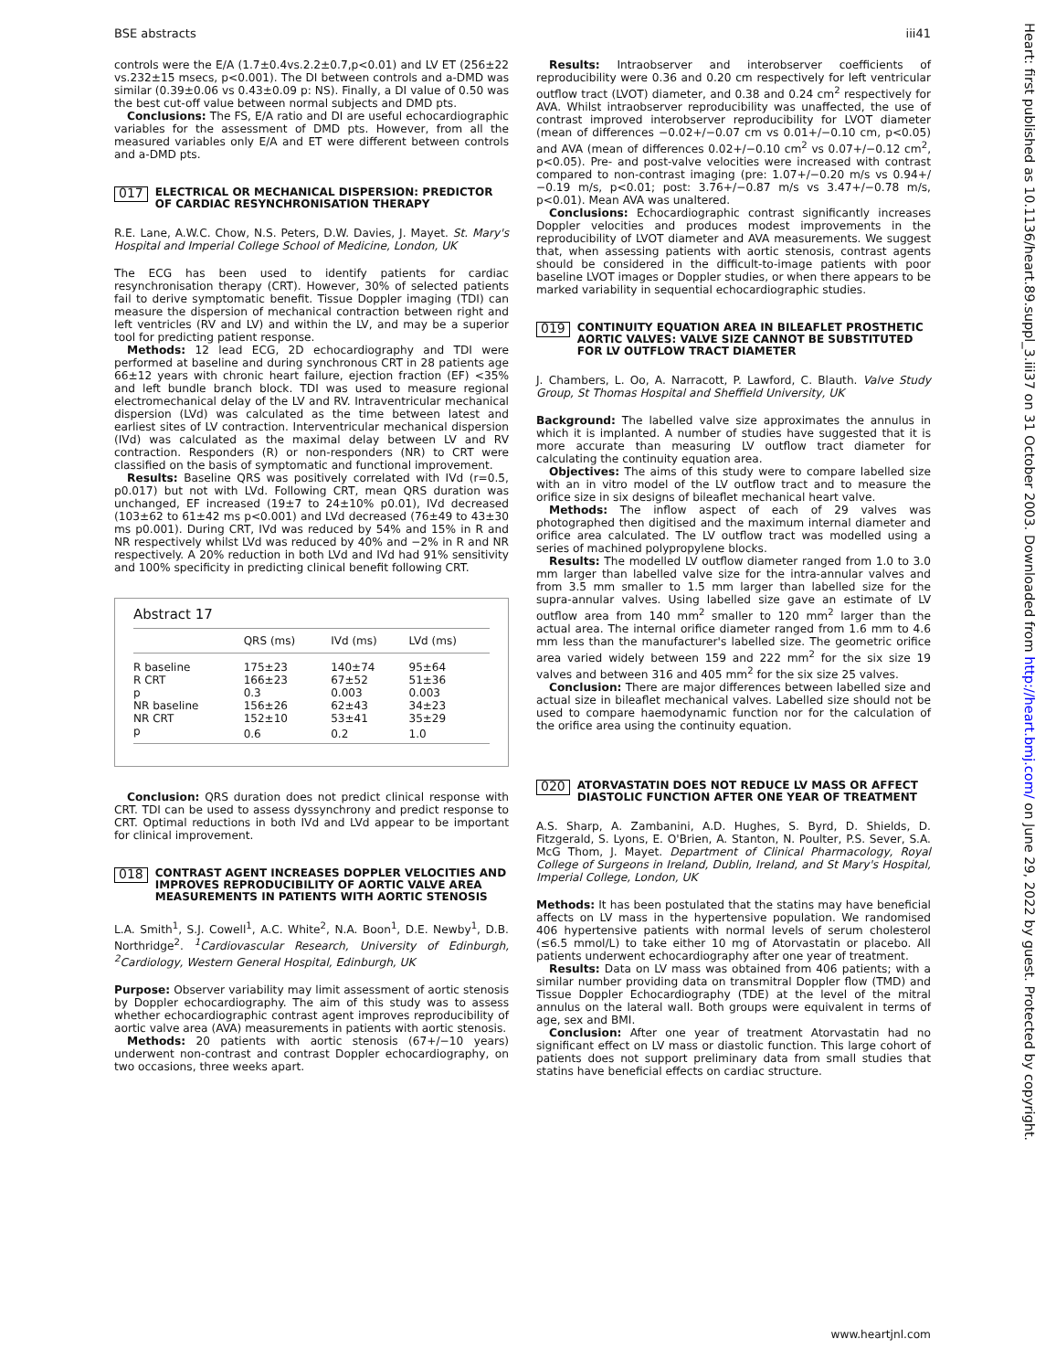BSE abstracts iii41
controls were the E/A (1.7±0.4vs.2.2±0.7,p<0.01) and LV ET (256±22 vs.232±15 msecs, p<0.001). The DI between controls and a-DMD was similar (0.39±0.06 vs 0.43±0.09 p: NS). Finally, a DI value of 0.50 was the best cut-off value between normal subjects and DMD pts.
Conclusions: The FS, E/A ratio and DI are useful echocardiographic variables for the assessment of DMD pts. However, from all the measured variables only E/A and ET were different between controls and a-DMD pts.
017 ELECTRICAL OR MECHANICAL DISPERSION: PREDICTOR OF CARDIAC RESYNCHRONISATION THERAPY
R.E. Lane, A.W.C. Chow, N.S. Peters, D.W. Davies, J. Mayet. St. Mary's Hospital and Imperial College School of Medicine, London, UK
The ECG has been used to identify patients for cardiac resynchronisation therapy (CRT). However, 30% of selected patients fail to derive symptomatic benefit. Tissue Doppler imaging (TDI) can measure the dispersion of mechanical contraction between right and left ventricles (RV and LV) and within the LV, and may be a superior tool for predicting patient response.
Methods: 12 lead ECG, 2D echocardiography and TDI were performed at baseline and during synchronous CRT in 28 patients age 66±12 years with chronic heart failure, ejection fraction (EF) <35% and left bundle branch block. TDI was used to measure regional electromechanical delay of the LV and RV. Intraventricular mechanical dispersion (LVd) was calculated as the time between latest and earliest sites of LV contraction. Interventricular mechanical dispersion (IVd) was calculated as the maximal delay between LV and RV contraction. Responders (R) or non-responders (NR) to CRT were classified on the basis of symptomatic and functional improvement.
Results: Baseline QRS was positively correlated with IVd (r=0.5, p0.017) but not with LVd. Following CRT, mean QRS duration was unchanged, EF increased (19±7 to 24±10% p0.01), IVd decreased (103±62 to 61±42 ms p<0.001) and LVd decreased (76±49 to 43±30 ms p0.001). During CRT, IVd was reduced by 54% and 15% in R and NR respectively whilst LVd was reduced by 40% and −2% in R and NR respectively. A 20% reduction in both LVd and IVd had 91% sensitivity and 100% specificity in predicting clinical benefit following CRT.
Abstract 17
| | QRS (ms) | IVd (ms) | LVd (ms) |
| --- | --- | --- | --- |
| R baseline | 175±23 | 140±74 | 95±64 |
| R CRT | 166±23 | 67±52 | 51±36 |
| p | 0.3 | 0.003 | 0.003 |
| NR baseline | 156±26 | 62±43 | 34±23 |
| NR CRT | 152±10 | 53±41 | 35±29 |
| p | 0.6 | 0.2 | 1.0 |
Conclusion: QRS duration does not predict clinical response with CRT. TDI can be used to assess dyssynchrony and predict response to CRT. Optimal reductions in both IVd and LVd appear to be important for clinical improvement.
018 CONTRAST AGENT INCREASES DOPPLER VELOCITIES AND IMPROVES REPRODUCIBILITY OF AORTIC VALVE AREA MEASUREMENTS IN PATIENTS WITH AORTIC STENOSIS
L.A. Smith<sup>1</sup>, S.J. Cowell<sup>1</sup>, A.C. White<sup>2</sup>, N.A. Boon<sup>1</sup>, D.E. Newby<sup>1</sup>, D.B. Northridge<sup>2</sup>. <sup>1</sup>Cardiovascular Research, University of Edinburgh, <sup>2</sup>Cardiology, Western General Hospital, Edinburgh, UK
Purpose: Observer variability may limit assessment of aortic stenosis by Doppler echocardiography. The aim of this study was to assess whether echocardiographic contrast agent improves reproducibility of aortic valve area (AVA) measurements in patients with aortic stenosis.
Methods: 20 patients with aortic stenosis (67+/−10 years) underwent non-contrast and contrast Doppler echocardiography, on two occasions, three weeks apart.
Results: Intraobserver and interobserver coefficients of reproducibility were 0.36 and 0.20 cm respectively for left ventricular outflow tract (LVOT) diameter, and 0.38 and 0.24 cm<sup>2</sup> respectively for AVA. Whilst intraobserver reproducibility was unaffected, the use of contrast improved interobserver reproducibility for LVOT diameter (mean of differences −0.02+/−0.07 cm vs 0.01+/−0.10 cm, p<0.05) and AVA (mean of differences 0.02+/−0.10 cm<sup>2</sup> vs 0.07+/−0.12 cm<sup>2</sup>, p<0.05). Pre- and post-valve velocities were increased with contrast compared to non-contrast imaging (pre: 1.07+/−0.20 m/s vs 0.94+/−0.19 m/s, p<0.01; post: 3.76+/−0.87 m/s vs 3.47+/−0.78 m/s, p<0.01). Mean AVA was unaltered.
Conclusions: Echocardiographic contrast significantly increases Doppler velocities and produces modest improvements in the reproducibility of LVOT diameter and AVA measurements. We suggest that, when assessing patients with aortic stenosis, contrast agents should be considered in the difficult-to-image patients with poor baseline LVOT images or Doppler studies, or when there appears to be marked variability in sequential echocardiographic studies.
019 CONTINUITY EQUATION AREA IN BILEAFLET PROSTHETIC AORTIC VALVES: VALVE SIZE CANNOT BE SUBSTITUTED FOR LV OUTFLOW TRACT DIAMETER
J. Chambers, L. Oo, A. Narracott, P. Lawford, C. Blauth. Valve Study Group, St Thomas Hospital and Sheffield University, UK
Background: The labelled valve size approximates the annulus in which it is implanted. A number of studies have suggested that it is more accurate than measuring LV outflow tract diameter for calculating the continuity equation area.
Objectives: The aims of this study were to compare labelled size with an in vitro model of the LV outflow tract and to measure the orifice size in six designs of bileaflet mechanical heart valve.
Methods: The inflow aspect of each of 29 valves was photographed then digitised and the maximum internal diameter and orifice area calculated. The LV outflow tract was modelled using a series of machined polypropylene blocks.
Results: The modelled LV outflow diameter ranged from 1.0 to 3.0 mm larger than labelled valve size for the intra-annular valves and from 3.5 mm smaller to 1.5 mm larger than labelled size for the supra-annular valves. Using labelled size gave an estimate of LV outflow area from 140 mm<sup>2</sup> smaller to 120 mm<sup>2</sup> larger than the actual area. The internal orifice diameter ranged from 1.6 mm to 4.6 mm less than the manufacturer's labelled size. The geometric orifice area varied widely between 159 and 222 mm<sup>2</sup> for the six size 19 valves and between 316 and 405 mm<sup>2</sup> for the six size 25 valves.
Conclusion: There are major differences between labelled size and actual size in bileaflet mechanical valves. Labelled size should not be used to compare haemodynamic function nor for the calculation of the orifice area using the continuity equation.
020 ATORVASTATIN DOES NOT REDUCE LV MASS OR AFFECT DIASTOLIC FUNCTION AFTER ONE YEAR OF TREATMENT
A.S. Sharp, A. Zambanini, A.D. Hughes, S. Byrd, D. Shields, D. Fitzgerald, S. Lyons, E. O'Brien, A. Stanton, N. Poulter, P.S. Sever, S.A. McG Thom, J. Mayet. Department of Clinical Pharmacology, Royal College of Surgeons in Ireland, Dublin, Ireland, and St Mary's Hospital, Imperial College, London, UK
Methods: It has been postulated that the statins may have beneficial affects on LV mass in the hypertensive population. We randomised 406 hypertensive patients with normal levels of serum cholesterol (≤6.5 mmol/L) to take either 10 mg of Atorvastatin or placebo. All patients underwent echocardiography after one year of treatment.
Results: Data on LV mass was obtained from 406 patients; with a similar number providing data on transmitral Doppler flow (TMD) and Tissue Doppler Echocardiography (TDE) at the level of the mitral annulus on the lateral wall. Both groups were equivalent in terms of age, sex and BMI.
Conclusion: After one year of treatment Atorvastatin had no significant effect on LV mass or diastolic function. This large cohort of patients does not support preliminary data from small studies that statins have beneficial effects on cardiac structure.
www.heartjnl.com
Heart: first published as 10.1136/heart.89.suppl_3.iii37 on 31 October 2003. Downloaded from http://heart.bmj.com/ on June 29, 2022 by guest. Protected by copyright.